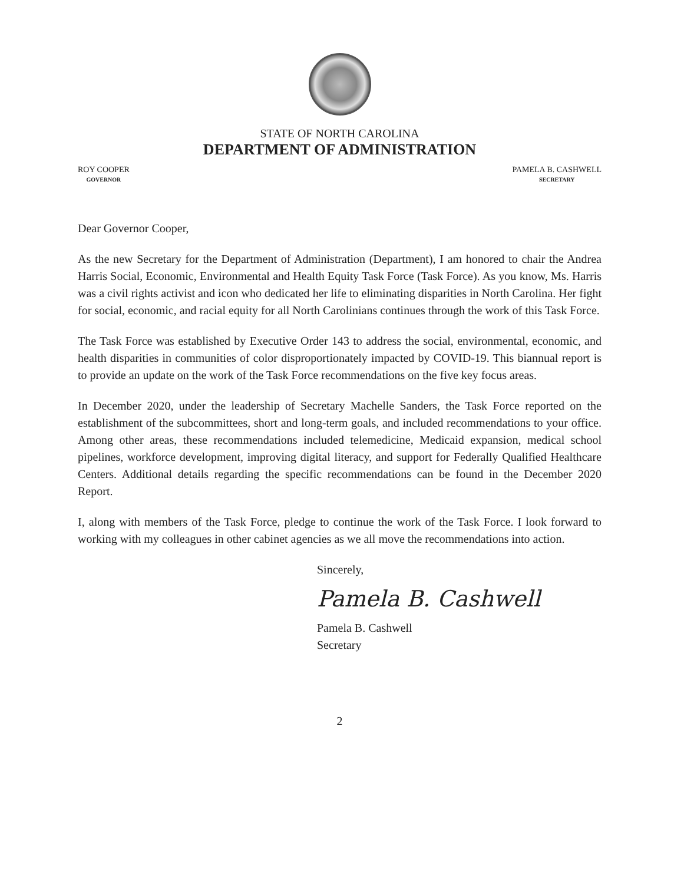STATE OF NORTH CAROLINA
DEPARTMENT OF ADMINISTRATION
ROY COOPER
GOVERNOR
PAMELA B. CASHWELL
SECRETARY
Dear Governor Cooper,
As the new Secretary for the Department of Administration (Department), I am honored to chair the Andrea Harris Social, Economic, Environmental and Health Equity Task Force (Task Force). As you know, Ms. Harris was a civil rights activist and icon who dedicated her life to eliminating disparities in North Carolina. Her fight for social, economic, and racial equity for all North Carolinians continues through the work of this Task Force.
The Task Force was established by Executive Order 143 to address the social, environmental, economic, and health disparities in communities of color disproportionately impacted by COVID-19. This biannual report is to provide an update on the work of the Task Force recommendations on the five key focus areas.
In December 2020, under the leadership of Secretary Machelle Sanders, the Task Force reported on the establishment of the subcommittees, short and long-term goals, and included recommendations to your office. Among other areas, these recommendations included telemedicine, Medicaid expansion, medical school pipelines, workforce development, improving digital literacy, and support for Federally Qualified Healthcare Centers. Additional details regarding the specific recommendations can be found in the December 2020 Report.
I, along with members of the Task Force, pledge to continue the work of the Task Force. I look forward to working with my colleagues in other cabinet agencies as we all move the recommendations into action.
Sincerely,
Pamela B. Cashwell
Pamela B. Cashwell
Secretary
2